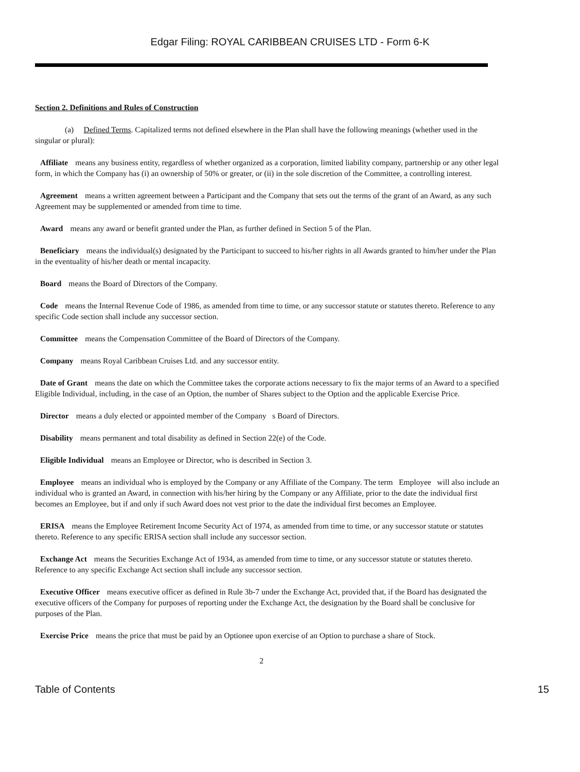Edgar Filing: ROYAL CARIBBEAN CRUISES LTD - Form 6-K
Section 2. Definitions and Rules of Construction
(a) Defined Terms. Capitalized terms not defined elsewhere in the Plan shall have the following meanings (whether used in the singular or plural):
Affiliate means any business entity, regardless of whether organized as a corporation, limited liability company, partnership or any other legal form, in which the Company has (i) an ownership of 50% or greater, or (ii) in the sole discretion of the Committee, a controlling interest.
Agreement means a written agreement between a Participant and the Company that sets out the terms of the grant of an Award, as any such Agreement may be supplemented or amended from time to time.
Award means any award or benefit granted under the Plan, as further defined in Section 5 of the Plan.
Beneficiary means the individual(s) designated by the Participant to succeed to his/her rights in all Awards granted to him/her under the Plan in the eventuality of his/her death or mental incapacity.
Board means the Board of Directors of the Company.
Code means the Internal Revenue Code of 1986, as amended from time to time, or any successor statute or statutes thereto. Reference to any specific Code section shall include any successor section.
Committee means the Compensation Committee of the Board of Directors of the Company.
Company means Royal Caribbean Cruises Ltd. and any successor entity.
Date of Grant means the date on which the Committee takes the corporate actions necessary to fix the major terms of an Award to a specified Eligible Individual, including, in the case of an Option, the number of Shares subject to the Option and the applicable Exercise Price.
Director means a duly elected or appointed member of the Company s Board of Directors.
Disability means permanent and total disability as defined in Section 22(e) of the Code.
Eligible Individual means an Employee or Director, who is described in Section 3.
Employee means an individual who is employed by the Company or any Affiliate of the Company. The term Employee will also include an individual who is granted an Award, in connection with his/her hiring by the Company or any Affiliate, prior to the date the individual first becomes an Employee, but if and only if such Award does not vest prior to the date the individual first becomes an Employee.
ERISA means the Employee Retirement Income Security Act of 1974, as amended from time to time, or any successor statute or statutes thereto. Reference to any specific ERISA section shall include any successor section.
Exchange Act means the Securities Exchange Act of 1934, as amended from time to time, or any successor statute or statutes thereto. Reference to any specific Exchange Act section shall include any successor section.
Executive Officer means executive officer as defined in Rule 3b-7 under the Exchange Act, provided that, if the Board has designated the executive officers of the Company for purposes of reporting under the Exchange Act, the designation by the Board shall be conclusive for purposes of the Plan.
Exercise Price means the price that must be paid by an Optionee upon exercise of an Option to purchase a share of Stock.
2
Table of Contents 15